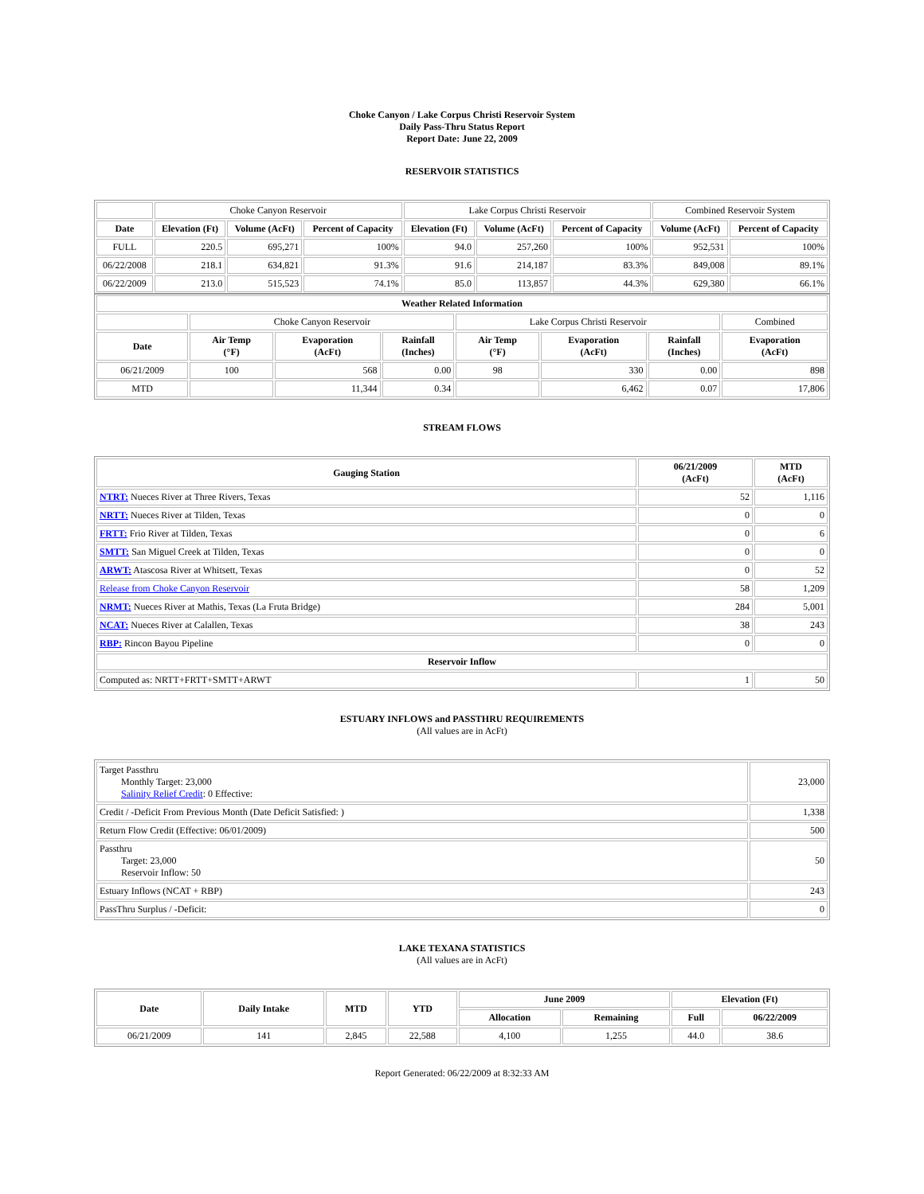Choke Canyon / Lake Corpus Christi Reservoir System
Daily Pass-Thru Status Report
Report Date: June 22, 2009
RESERVOIR STATISTICS
| | Choke Canyon Reservoir | | | Lake Corpus Christi Reservoir | | | Combined Reservoir System | |
| Date | Elevation (Ft) | Volume (AcFt) | Percent of Capacity | Elevation (Ft) | Volume (AcFt) | Percent of Capacity | Volume (AcFt) | Percent of Capacity |
| FULL | 220.5 | 695,271 | 100% | 94.0 | 257,260 | 100% | 952,531 | 100% |
| 06/22/2008 | 218.1 | 634,821 | 91.3% | 91.6 | 214,187 | 83.3% | 849,008 | 89.1% |
| 06/22/2009 | 213.0 | 515,523 | 74.1% | 85.0 | 113,857 | 44.3% | 629,380 | 66.1% |
| Weather Related Information | | | | | | | |
| --- | --- | --- | --- | --- | --- | --- | --- |
| | Choke Canyon Reservoir | | | Lake Corpus Christi Reservoir | | | Combined |
| Date | Air Temp (°F) | Evaporation (AcFt) | Rainfall (Inches) | Air Temp (°F) | Evaporation (AcFt) | Rainfall (Inches) | Evaporation (AcFt) |
| 06/21/2009 | 100 | 568 | 0.00 | 98 | 330 | 0.00 | 898 |
| MTD | | 11,344 | 0.34 | | 6,462 | 0.07 | 17,806 |
STREAM FLOWS
| Gauging Station | 06/21/2009 (AcFt) | MTD (AcFt) |
| --- | --- | --- |
| NTRT: Nueces River at Three Rivers, Texas | 52 | 1,116 |
| NRTT: Nueces River at Tilden, Texas | 0 | 0 |
| FRTT: Frio River at Tilden, Texas | 0 | 6 |
| SMTT: San Miguel Creek at Tilden, Texas | 0 | 0 |
| ARWT: Atascosa River at Whitsett, Texas | 0 | 52 |
| Release from Choke Canyon Reservoir | 58 | 1,209 |
| NRMT: Nueces River at Mathis, Texas (La Fruta Bridge) | 284 | 5,001 |
| NCAT: Nueces River at Calallen, Texas | 38 | 243 |
| RBP: Rincon Bayou Pipeline | 0 | 0 |
| Reservoir Inflow | | |
| Computed as: NRTT+FRTT+SMTT+ARWT | 1 | 50 |
ESTUARY INFLOWS and PASSTHRU REQUIREMENTS
(All values are in AcFt)
| Target Passthru Monthly Target: 23,000 Salinity Relief Credit : 0 Effective: | 23,000 |
| Credit / -Deficit From Previous Month (Date Deficit Satisfied: ) | 1,338 |
| Return Flow Credit (Effective: 06/01/2009) | 500 |
| Passthru Target: 23,000 Reservoir Inflow: 50 | 50 |
| Estuary Inflows (NCAT + RBP) | 243 |
| PassThru Surplus / -Deficit: | 0 |
LAKE TEXANA STATISTICS
(All values are in AcFt)
| Date | Daily Intake | MTD | YTD | June 2009 | | Elevation (Ft) | |
| --- | --- | --- | --- | --- | --- | --- | --- |
| | | | | Allocation | Remaining | Full | 06/22/2009 |
| 06/21/2009 | 141 | 2,845 | 22,588 | 4,100 | 1,255 | 44.0 | 38.6 |
Report Generated: 06/22/2009 at 8:32:33 AM